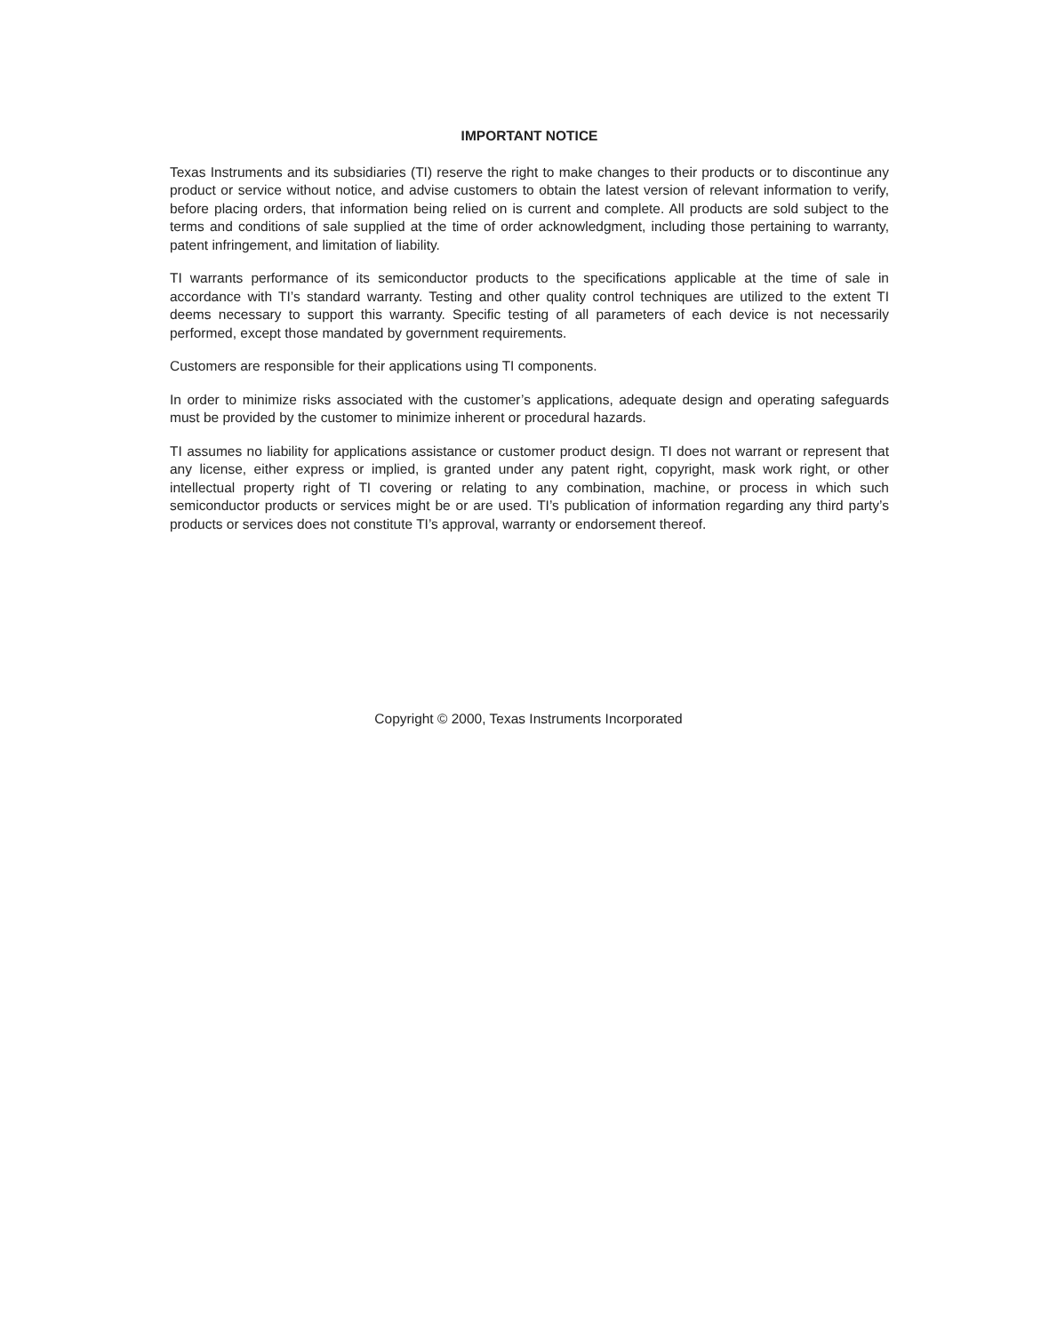IMPORTANT NOTICE
Texas Instruments and its subsidiaries (TI) reserve the right to make changes to their products or to discontinue any product or service without notice, and advise customers to obtain the latest version of relevant information to verify, before placing orders, that information being relied on is current and complete. All products are sold subject to the terms and conditions of sale supplied at the time of order acknowledgment, including those pertaining to warranty, patent infringement, and limitation of liability.
TI warrants performance of its semiconductor products to the specifications applicable at the time of sale in accordance with TI’s standard warranty. Testing and other quality control techniques are utilized to the extent TI deems necessary to support this warranty. Specific testing of all parameters of each device is not necessarily performed, except those mandated by government requirements.
Customers are responsible for their applications using TI components.
In order to minimize risks associated with the customer’s applications, adequate design and operating safeguards must be provided by the customer to minimize inherent or procedural hazards.
TI assumes no liability for applications assistance or customer product design. TI does not warrant or represent that any license, either express or implied, is granted under any patent right, copyright, mask work right, or other intellectual property right of TI covering or relating to any combination, machine, or process in which such semiconductor products or services might be or are used. TI’s publication of information regarding any third party’s products or services does not constitute TI’s approval, warranty or endorsement thereof.
Copyright © 2000, Texas Instruments Incorporated